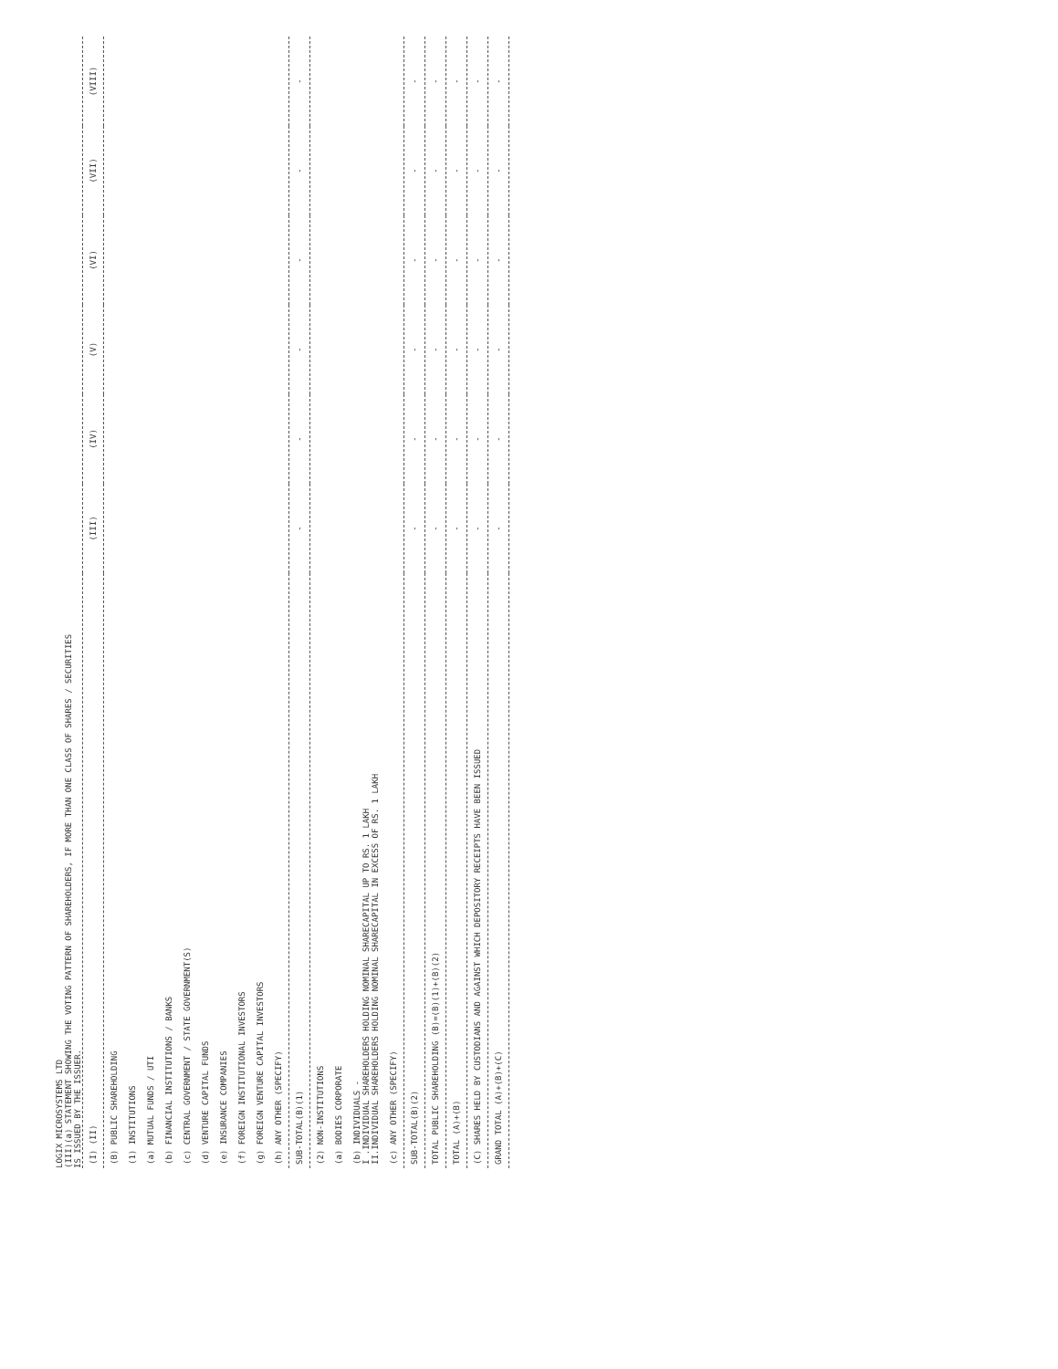LOGIX MICROSYSTEMS LTD
(III)(a) STATEMENT SHOWING THE VOTING PATTERN OF SHAREHOLDERS, IF MORE THAN ONE CLASS OF SHARES / SECURITIES
IS ISSUED BY THE ISSUER.
| (I) (II) | (III) | (IV) | (V) | (VI) | (VII) | (VIII) |
| --- | --- | --- | --- | --- | --- | --- |
| (B) PUBLIC SHAREHOLDING (1) INSTITUTIONS (a) MUTUAL FUNDS / UTI (b) FINANCIAL INSTITUTIONS / BANKS (c) CENTRAL GOVERNMENT / STATE GOVERNMENT(S) (d) VENTURE CAPITAL FUNDS (e) INSURANCE COMPANIES (f) FOREIGN INSTITUTIONAL INVESTORS (g) FOREIGN VENTURE CAPITAL INVESTORS (h) ANY OTHER (SPECIFY) | | | | | | |
| SUB-TOTAL(B)(1) | - | - | - | - | - | - |
| (2) NON-INSTITUTIONS (a) BODIES CORPORATE (b) INDIVIDUALS - I .INDIVIDUAL SHAREHOLDERS HOLDING NOMINAL SHARECAPITAL UP TO RS. 1 LAKH II.INDIVIDUAL SHAREHOLDERS HOLDING NOMINAL SHARECAPITAL IN EXCESS OF RS. 1 LAKH (c) ANY OTHER (SPECIFY) | | | | | | |
| SUB-TOTAL(B)(2) | - | - | - | - | - | - |
| TOTAL PUBLIC SHAREHOLDING (B)=(B)(1)+(B)(2) | - | - | - | - | - | - |
| TOTAL (A)+(B) | - | - | - | - | - | - |
| (C) SHARES HELD BY CUSTODIANS AND AGAINST WHICH DEPOSITORY RECEIPTS HAVE BEEN ISSUED | - | - | - | - | - | - |
| GRAND TOTAL (A)+(B)+(C) | - | - | - | - | - | - |